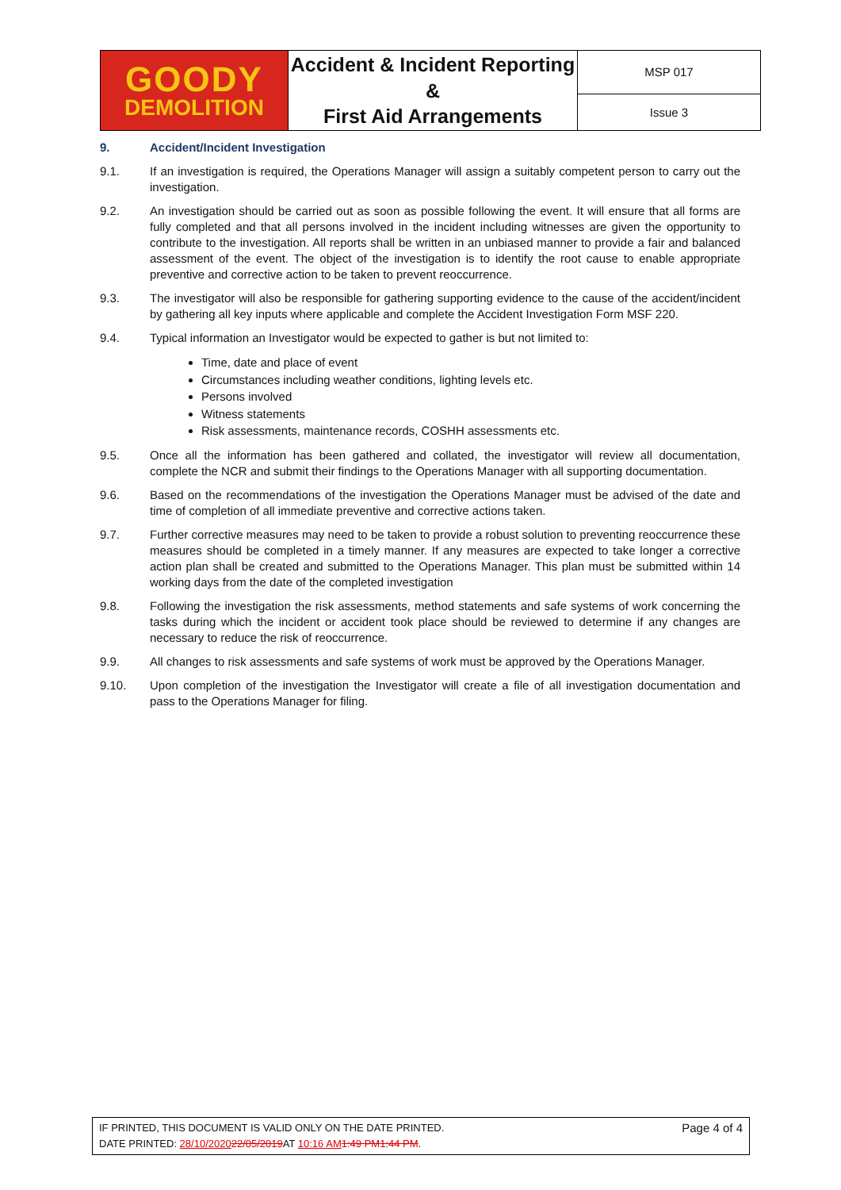| GOODY DEMOLITION | Accident & Incident Reporting & First Aid Arrangements | MSP 017 |
| | | Issue 3 |
9. Accident/Incident Investigation
9.1. If an investigation is required, the Operations Manager will assign a suitably competent person to carry out the investigation.
9.2. An investigation should be carried out as soon as possible following the event. It will ensure that all forms are fully completed and that all persons involved in the incident including witnesses are given the opportunity to contribute to the investigation. All reports shall be written in an unbiased manner to provide a fair and balanced assessment of the event. The object of the investigation is to identify the root cause to enable appropriate preventive and corrective action to be taken to prevent reoccurrence.
9.3. The investigator will also be responsible for gathering supporting evidence to the cause of the accident/incident by gathering all key inputs where applicable and complete the Accident Investigation Form MSF 220.
9.4. Typical information an Investigator would be expected to gather is but not limited to:
Time, date and place of event
Circumstances including weather conditions, lighting levels etc.
Persons involved
Witness statements
Risk assessments, maintenance records, COSHH assessments etc.
9.5. Once all the information has been gathered and collated, the investigator will review all documentation, complete the NCR and submit their findings to the Operations Manager with all supporting documentation.
9.6. Based on the recommendations of the investigation the Operations Manager must be advised of the date and time of completion of all immediate preventive and corrective actions taken.
9.7. Further corrective measures may need to be taken to provide a robust solution to preventing reoccurrence these measures should be completed in a timely manner. If any measures are expected to take longer a corrective action plan shall be created and submitted to the Operations Manager. This plan must be submitted within 14 working days from the date of the completed investigation
9.8. Following the investigation the risk assessments, method statements and safe systems of work concerning the tasks during which the incident or accident took place should be reviewed to determine if any changes are necessary to reduce the risk of reoccurrence.
9.9. All changes to risk assessments and safe systems of work must be approved by the Operations Manager.
9.10. Upon completion of the investigation the Investigator will create a file of all investigation documentation and pass to the Operations Manager for filing.
IF PRINTED, THIS DOCUMENT IS VALID ONLY ON THE DATE PRINTED.
DATE PRINTED: 28/10/202022/05/2019 AT 10:16 AM 1:49 PM1:44 PM.
Page 4 of 4